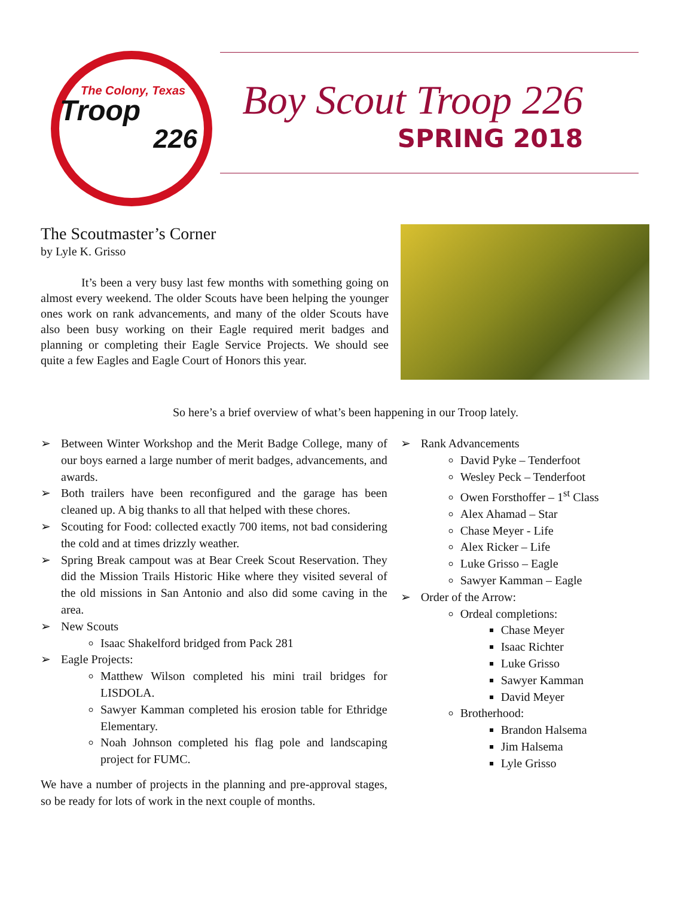The Colony, Texas
Troop
226
Boy Scout Troop 226
SPRING 2018
The Scoutmaster’s Corner
by Lyle K. Grisso
It’s been a very busy last few months with something going on almost every weekend. The older Scouts have been helping the younger ones work on rank advancements, and many of the older Scouts have also been busy working on their Eagle required merit badges and planning or completing their Eagle Service Projects. We should see quite a few Eagles and Eagle Court of Honors this year.
So here’s a brief overview of what’s been happening in our Troop lately.
➢ Between Winter Workshop and the Merit Badge College, many of our boys earned a large number of merit badges, advancements, and awards.
➢ Both trailers have been reconfigured and the garage has been cleaned up. A big thanks to all that helped with these chores.
➢ Scouting for Food: collected exactly 700 items, not bad considering the cold and at times drizzly weather.
➢ Spring Break campout was at Bear Creek Scout Reservation. They did the Mission Trails Historic Hike where they visited several of the old missions in San Antonio and also did some caving in the area.
➢ New Scouts
Isaac Shakelford bridged from Pack 281
➢ Eagle Projects:
Matthew Wilson completed his mini trail bridges for LISDOLA.
Sawyer Kamman completed his erosion table for Ethridge Elementary.
Noah Johnson completed his flag pole and landscaping project for FUMC.
We have a number of projects in the planning and pre-approval stages, so be ready for lots of work in the next couple of months.
➢ Rank Advancements
David Pyke – Tenderfoot
Wesley Peck – Tenderfoot
Owen Forsthoffer – 1<sup>st</sup> Class
Alex Ahamad – Star
Chase Meyer - Life
Alex Ricker – Life
Luke Grisso – Eagle
Sawyer Kamman – Eagle
➢ Order of the Arrow:
Ordeal completions:
Chase Meyer
Isaac Richter
Luke Grisso
Sawyer Kamman
David Meyer
Brotherhood:
Brandon Halsema
Jim Halsema
Lyle Grisso